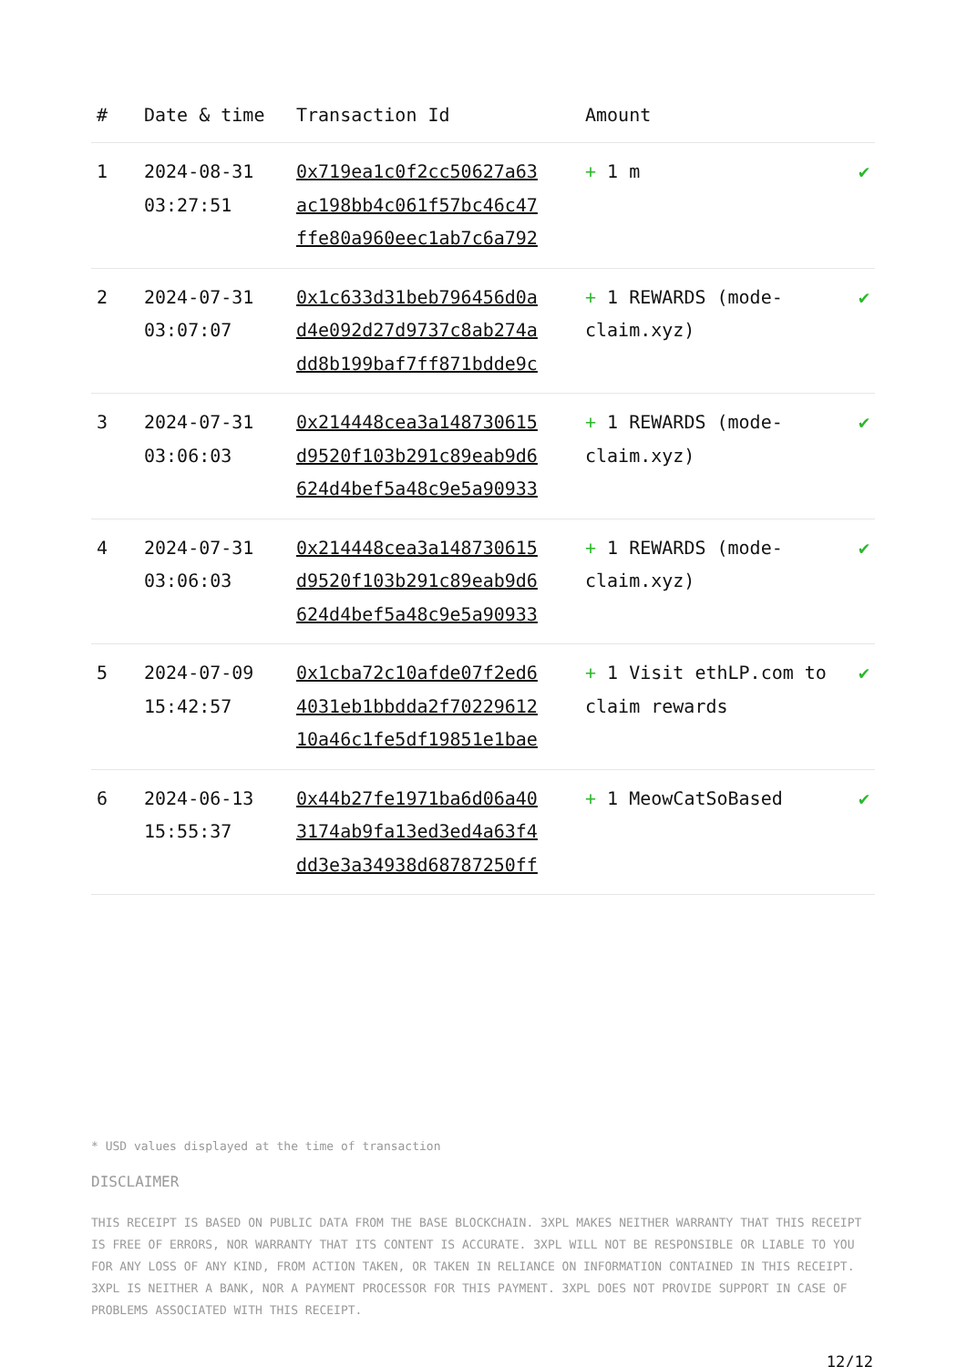| # | Date & time | Transaction Id | Amount | |
| --- | --- | --- | --- | --- |
| 1 | 2024-08-31 03:27:51 | 0x719ea1c0f2cc50627a63 ac198bb4c061f57bc46c47 ffe80a960eec1ab7c6a792 | + 1 m | ✔ |
| 2 | 2024-07-31 03:07:07 | 0x1c633d31beb796456d0a d4e092d27d9737c8ab274a dd8b199baf7ff871bdde9c | + 1 REWARDS (mode-claim.xyz) | ✔ |
| 3 | 2024-07-31 03:06:03 | 0x214448cea3a148730615 d9520f103b291c89eab9d6 624d4bef5a48c9e5a90933 | + 1 REWARDS (mode-claim.xyz) | ✔ |
| 4 | 2024-07-31 03:06:03 | 0x214448cea3a148730615 d9520f103b291c89eab9d6 624d4bef5a48c9e5a90933 | + 1 REWARDS (mode-claim.xyz) | ✔ |
| 5 | 2024-07-09 15:42:57 | 0x1cba72c10afde07f2ed6 4031eb1bbdda2f70229612 10a46c1fe5df19851e1bae | + 1 Visit ethLP.com to claim rewards | ✔ |
| 6 | 2024-06-13 15:55:37 | 0x44b27fe1971ba6d06a40 3174ab9fa13ed3ed4a63f4 dd3e3a34938d68787250ff | + 1 MeowCatSoBased | ✔ |
* USD values displayed at the time of transaction
DISCLAIMER
THIS RECEIPT IS BASED ON PUBLIC DATA FROM THE BASE BLOCKCHAIN. 3XPL MAKES NEITHER WARRANTY THAT THIS RECEIPT IS FREE OF ERRORS, NOR WARRANTY THAT ITS CONTENT IS ACCURATE. 3XPL WILL NOT BE RESPONSIBLE OR LIABLE TO YOU FOR ANY LOSS OF ANY KIND, FROM ACTION TAKEN, OR TAKEN IN RELIANCE ON INFORMATION CONTAINED IN THIS RECEIPT. 3XPL IS NEITHER A BANK, NOR A PAYMENT PROCESSOR FOR THIS PAYMENT. 3XPL DOES NOT PROVIDE SUPPORT IN CASE OF PROBLEMS ASSOCIATED WITH THIS RECEIPT.
12/12